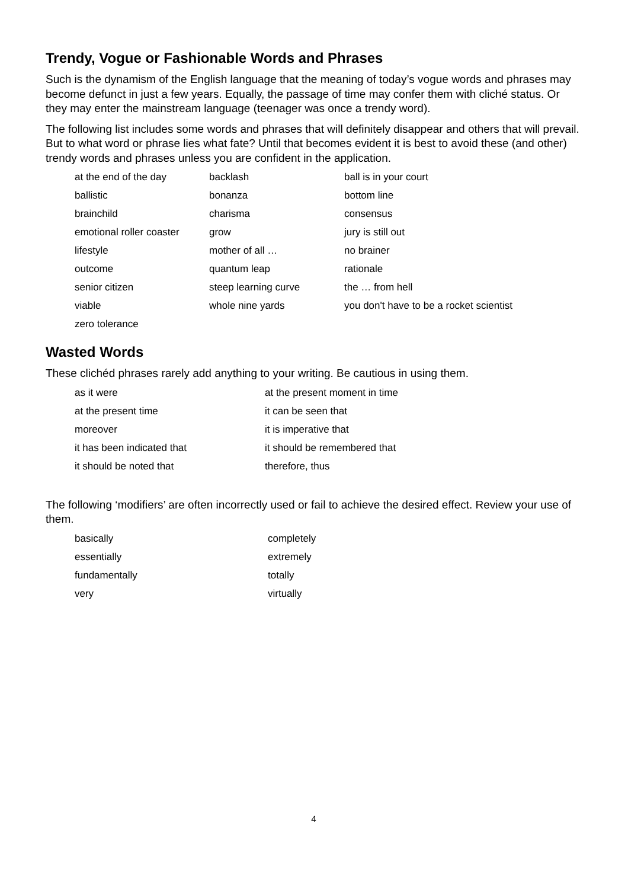Trendy, Vogue or Fashionable Words and Phrases
Such is the dynamism of the English language that the meaning of today’s vogue words and phrases may become defunct in just a few years. Equally, the passage of time may confer them with cliché status. Or they may enter the mainstream language (teenager was once a trendy word).
The following list includes some words and phrases that will definitely disappear and others that will prevail. But to what word or phrase lies what fate? Until that becomes evident it is best to avoid these (and other) trendy words and phrases unless you are confident in the application.
| at the end of the day | backlash | ball is in your court |
| ballistic | bonanza | bottom line |
| brainchild | charisma | consensus |
| emotional roller coaster | grow | jury is still out |
| lifestyle | mother of all … | no brainer |
| outcome | quantum leap | rationale |
| senior citizen | steep learning curve | the … from hell |
| viable | whole nine yards | you don't have to be a rocket scientist |
| zero tolerance | | |
Wasted Words
These clichéd phrases rarely add anything to your writing. Be cautious in using them.
| as it were | at the present moment in time |
| at the present time | it can be seen that |
| moreover | it is imperative that |
| it has been indicated that | it should be remembered that |
| it should be noted that | therefore, thus |
The following ‘modifiers’ are often incorrectly used or fail to achieve the desired effect. Review your use of them.
| basically | completely |
| essentially | extremely |
| fundamentally | totally |
| very | virtually |
4